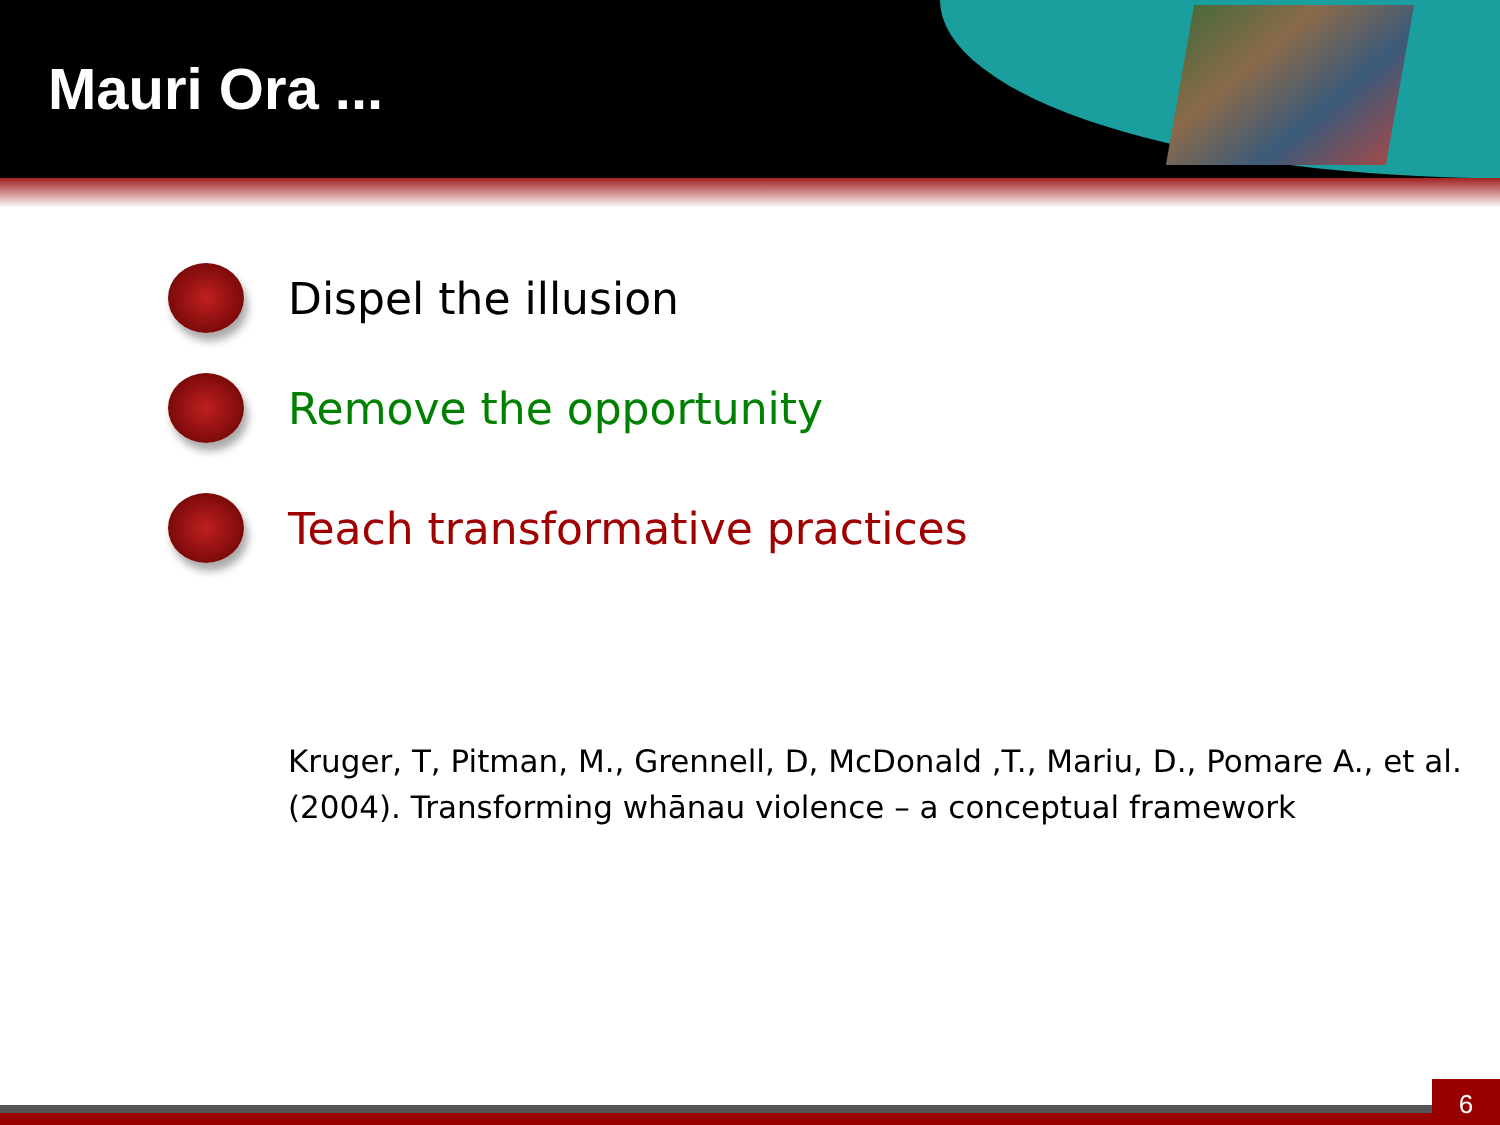Mauri Ora ...
Dispel the illusion
Remove the opportunity
Teach transformative practices
Kruger, T, Pitman, M., Grennell, D, McDonald ,T., Mariu, D., Pomare A., et al. (2004). Transforming whānau violence – a conceptual framework
6